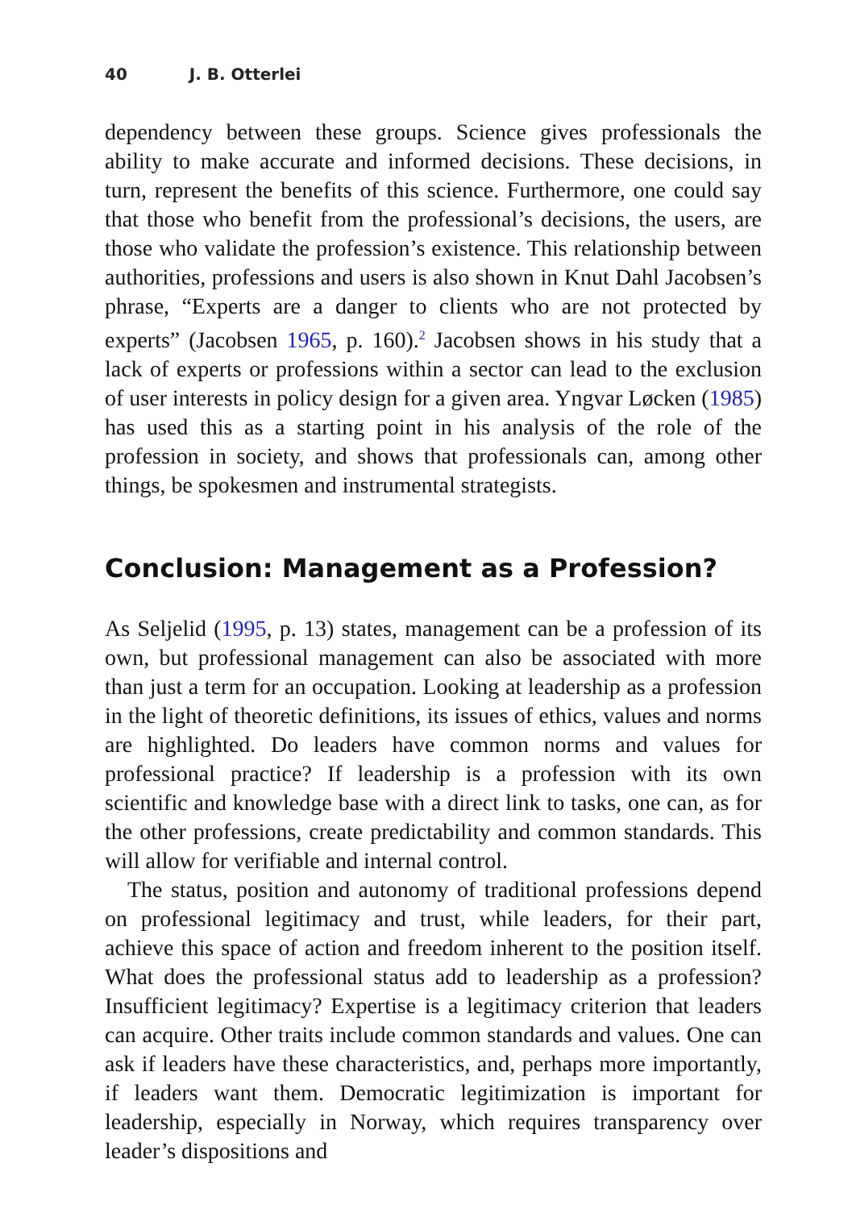40 J. B. Otterlei
dependency between these groups. Science gives professionals the ability to make accurate and informed decisions. These decisions, in turn, represent the benefits of this science. Furthermore, one could say that those who benefit from the professional’s decisions, the users, are those who validate the profession’s existence. This relationship between authorities, professions and users is also shown in Knut Dahl Jacobsen’s phrase, “Experts are a danger to clients who are not protected by experts” (Jacobsen 1965, p. 160).<sup>2</sup> Jacobsen shows in his study that a lack of experts or professions within a sector can lead to the exclusion of user interests in policy design for a given area. Yngvar Løcken (1985) has used this as a starting point in his analysis of the role of the profession in society, and shows that professionals can, among other things, be spokesmen and instrumental strategists.
Conclusion: Management as a Profession?
As Seljelid (1995, p. 13) states, management can be a profession of its own, but professional management can also be associated with more than just a term for an occupation. Looking at leadership as a profession in the light of theoretic definitions, its issues of ethics, values and norms are highlighted. Do leaders have common norms and values for professional practice? If leadership is a profession with its own scientific and knowledge base with a direct link to tasks, one can, as for the other professions, create predictability and common standards. This will allow for verifiable and internal control.
The status, position and autonomy of traditional professions depend on professional legitimacy and trust, while leaders, for their part, achieve this space of action and freedom inherent to the position itself. What does the professional status add to leadership as a profession? Insufficient legitimacy? Expertise is a legitimacy criterion that leaders can acquire. Other traits include common standards and values. One can ask if leaders have these characteristics, and, perhaps more importantly, if leaders want them. Democratic legitimization is important for leadership, especially in Norway, which requires transparency over leader’s dispositions and